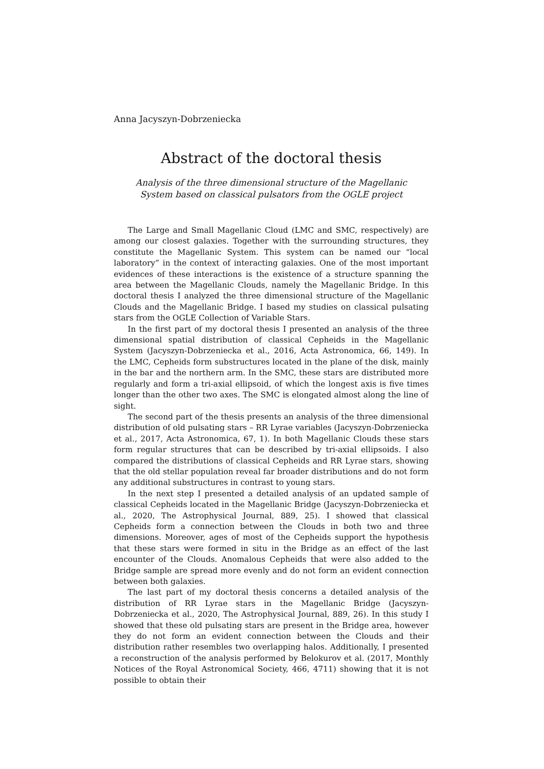Anna Jacyszyn-Dobrzeniecka
Abstract of the doctoral thesis
Analysis of the three dimensional structure of the Magellanic
System based on classical pulsators from the OGLE project
The Large and Small Magellanic Cloud (LMC and SMC, respectively) are among our closest galaxies. Together with the surrounding structures, they constitute the Magellanic System. This system can be named our “local laboratory” in the context of interacting galaxies. One of the most important evidences of these interactions is the existence of a structure spanning the area between the Magellanic Clouds, namely the Magellanic Bridge. In this doctoral thesis I analyzed the three dimensional structure of the Magellanic Clouds and the Magellanic Bridge. I based my studies on classical pulsating stars from the OGLE Collection of Variable Stars.
In the first part of my doctoral thesis I presented an analysis of the three dimensional spatial distribution of classical Cepheids in the Magellanic System (Jacyszyn-Dobrzeniecka et al., 2016, Acta Astronomica, 66, 149). In the LMC, Cepheids form substructures located in the plane of the disk, mainly in the bar and the northern arm. In the SMC, these stars are distributed more regularly and form a tri-axial ellipsoid, of which the longest axis is five times longer than the other two axes. The SMC is elongated almost along the line of sight.
The second part of the thesis presents an analysis of the three dimensional distribution of old pulsating stars – RR Lyrae variables (Jacyszyn-Dobrzeniecka et al., 2017, Acta Astronomica, 67, 1). In both Magellanic Clouds these stars form regular structures that can be described by tri-axial ellipsoids. I also compared the distributions of classical Cepheids and RR Lyrae stars, showing that the old stellar population reveal far broader distributions and do not form any additional substructures in contrast to young stars.
In the next step I presented a detailed analysis of an updated sample of classical Cepheids located in the Magellanic Bridge (Jacyszyn-Dobrzeniecka et al., 2020, The Astrophysical Journal, 889, 25). I showed that classical Cepheids form a connection between the Clouds in both two and three dimensions. Moreover, ages of most of the Cepheids support the hypothesis that these stars were formed in situ in the Bridge as an effect of the last encounter of the Clouds. Anomalous Cepheids that were also added to the Bridge sample are spread more evenly and do not form an evident connection between both galaxies.
The last part of my doctoral thesis concerns a detailed analysis of the distribution of RR Lyrae stars in the Magellanic Bridge (Jacyszyn-Dobrzeniecka et al., 2020, The Astrophysical Journal, 889, 26). In this study I showed that these old pulsating stars are present in the Bridge area, however they do not form an evident connection between the Clouds and their distribution rather resembles two overlapping halos. Additionally, I presented a reconstruction of the analysis performed by Belokurov et al. (2017, Monthly Notices of the Royal Astronomical Society, 466, 4711) showing that it is not possible to obtain their